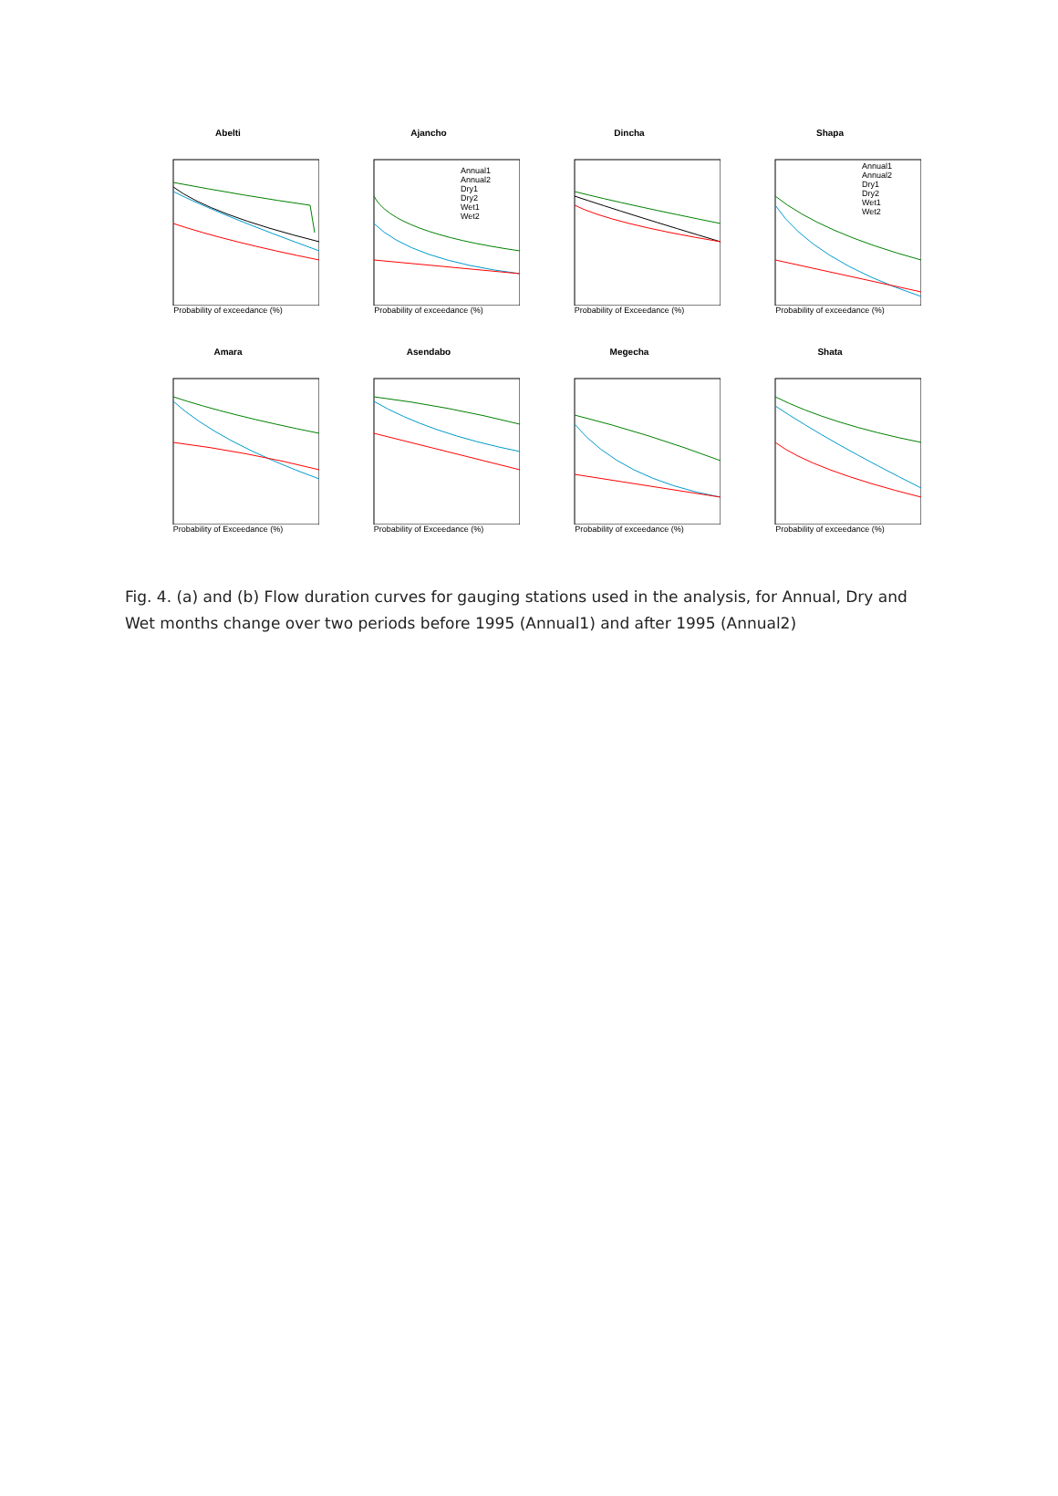Abelti
Probability of exceedance (%)
Ajancho
Annual1
Annual2
Dry1
Dry2
Wet1
Wet2
Probability of exceedance (%)
Dincha
Probability of Exceedance (%)
Shapa
Annual1
Annual2
Dry1
Dry2
Wet1
Wet2
Probability of exceedance (%)
Amara
Probability of Exceedance (%)
Asendabo
Probability of Exceedance (%)
Megecha
Probability of exceedance (%)
Shata
Probability of exceedance (%)
Fig. 4. (a) and (b) Flow duration curves for gauging stations used in the analysis, for Annual, Dry and Wet months change over two periods before 1995 (Annual1) and after 1995 (Annual2)